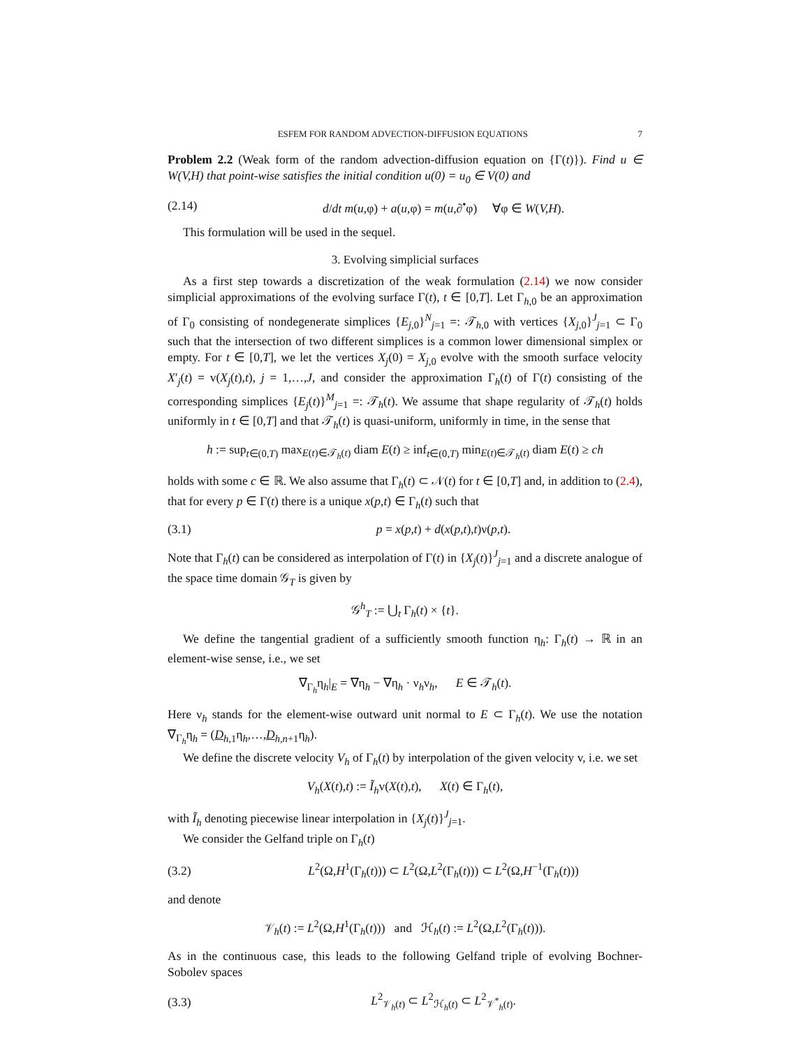ESFEM FOR RANDOM ADVECTION-DIFFUSION EQUATIONS 7
Problem 2.2 (Weak form of the random advection-diffusion equation on {Γ(t)}). Find u ∈ W(V,H) that point-wise satisfies the initial condition u(0) = u<sub>0</sub> ∈ V(0) and
(2.14) d/dt m(u,φ) + a(u,φ) = m(u,∂<sup>•</sup>φ) ∀φ ∈ W(V,H).
This formulation will be used in the sequel.
3. Evolving simplicial surfaces
As a first step towards a discretization of the weak formulation (2.14) we now consider simplicial approximations of the evolving surface Γ(t), t ∈ [0,T]. Let Γ<sub>h,0</sub> be an approximation of Γ<sub>0</sub> consisting of nondegenerate simplices {E<sub>j,0</sub>}<sup>N</sup><sub>j=1</sub> =: 𝒯<sub>h,0</sub> with vertices {X<sub>j,0</sub>}<sup>J</sup><sub>j=1</sub> ⊂ Γ<sub>0</sub> such that the intersection of two different simplices is a common lower dimensional simplex or empty. For t ∈ [0,T], we let the vertices X<sub>j</sub>(0) = X<sub>j,0</sub> evolve with the smooth surface velocity X′<sub>j</sub>(t) = v(X<sub>j</sub>(t),t), j = 1,…,J, and consider the approximation Γ<sub>h</sub>(t) of Γ(t) consisting of the corresponding simplices {E<sub>j</sub>(t)}<sup>M</sup><sub>j=1</sub> =: 𝒯<sub>h</sub>(t). We assume that shape regularity of 𝒯<sub>h</sub>(t) holds uniformly in t ∈ [0,T] and that 𝒯<sub>h</sub>(t) is quasi-uniform, uniformly in time, in the sense that
h := sup<sub>t∈(0,T)</sub> max<sub>E(t)∈𝒯<sub>h</sub>(t)</sub> diam E(t) ≥ inf<sub>t∈(0,T)</sub> min<sub>E(t)∈𝒯<sub>h</sub>(t)</sub> diam E(t) ≥ ch
holds with some c ∈ ℝ. We also assume that Γ<sub>h</sub>(t) ⊂ 𝒩(t) for t ∈ [0,T] and, in addition to (2.4), that for every p ∈ Γ(t) there is a unique x(p,t) ∈ Γ<sub>h</sub>(t) such that
(3.1) p = x(p,t) + d(x(p,t),t)ν(p,t).
Note that Γ<sub>h</sub>(t) can be considered as interpolation of Γ(t) in {X<sub>j</sub>(t)}<sup>J</sup><sub>j=1</sub> and a discrete analogue of the space time domain 𝒢<sub>T</sub> is given by
𝒢<sup>h</sup><sub>T</sub> := ⋃<sub>t</sub> Γ<sub>h</sub>(t) × {t}.
We define the tangential gradient of a sufficiently smooth function η<sub>h</sub>: Γ<sub>h</sub>(t) → ℝ in an element-wise sense, i.e., we set
∇<sub>Γ<sub>h</sub></sub>η<sub>h</sub>|<sub>E</sub> = ∇η<sub>h</sub> − ∇η<sub>h</sub> · ν<sub>h</sub>ν<sub>h</sub>, E ∈ 𝒯<sub>h</sub>(t).
Here ν<sub>h</sub> stands for the element-wise outward unit normal to E ⊂ Γ<sub>h</sub>(t). We use the notation ∇<sub>Γ<sub>h</sub></sub>η<sub>h</sub> = (D<sub>h,1</sub>η<sub>h</sub>,…,D<sub>h,n+1</sub>η<sub>h</sub>).
We define the discrete velocity V<sub>h</sub> of Γ<sub>h</sub>(t) by interpolation of the given velocity v, i.e. we set
V<sub>h</sub>(X(t),t) := Ĩ<sub>h</sub>v(X(t),t), X(t) ∈ Γ<sub>h</sub>(t),
with Ĩ<sub>h</sub> denoting piecewise linear interpolation in {X<sub>j</sub>(t)}<sup>J</sup><sub>j=1</sub>.
We consider the Gelfand triple on Γ<sub>h</sub>(t)
(3.2) L<sup>2</sup>(Ω,H<sup>1</sup>(Γ<sub>h</sub>(t))) ⊂ L<sup>2</sup>(Ω,L<sup>2</sup>(Γ<sub>h</sub>(t))) ⊂ L<sup>2</sup>(Ω,H<sup>−1</sup>(Γ<sub>h</sub>(t)))
and denote
𝒱<sub>h</sub>(t) := L<sup>2</sup>(Ω,H<sup>1</sup>(Γ<sub>h</sub>(t))) and ℋ<sub>h</sub>(t) := L<sup>2</sup>(Ω,L<sup>2</sup>(Γ<sub>h</sub>(t))).
As in the continuous case, this leads to the following Gelfand triple of evolving Bochner-Sobolev spaces
(3.3) L<sup>2</sup><sub>𝒱<sub>h</sub>(t)</sub> ⊂ L<sup>2</sup><sub>ℋ<sub>h</sub>(t)</sub> ⊂ L<sup>2</sup><sub>𝒱<sup>*</sup><sub>h</sub>(t)</sub>.